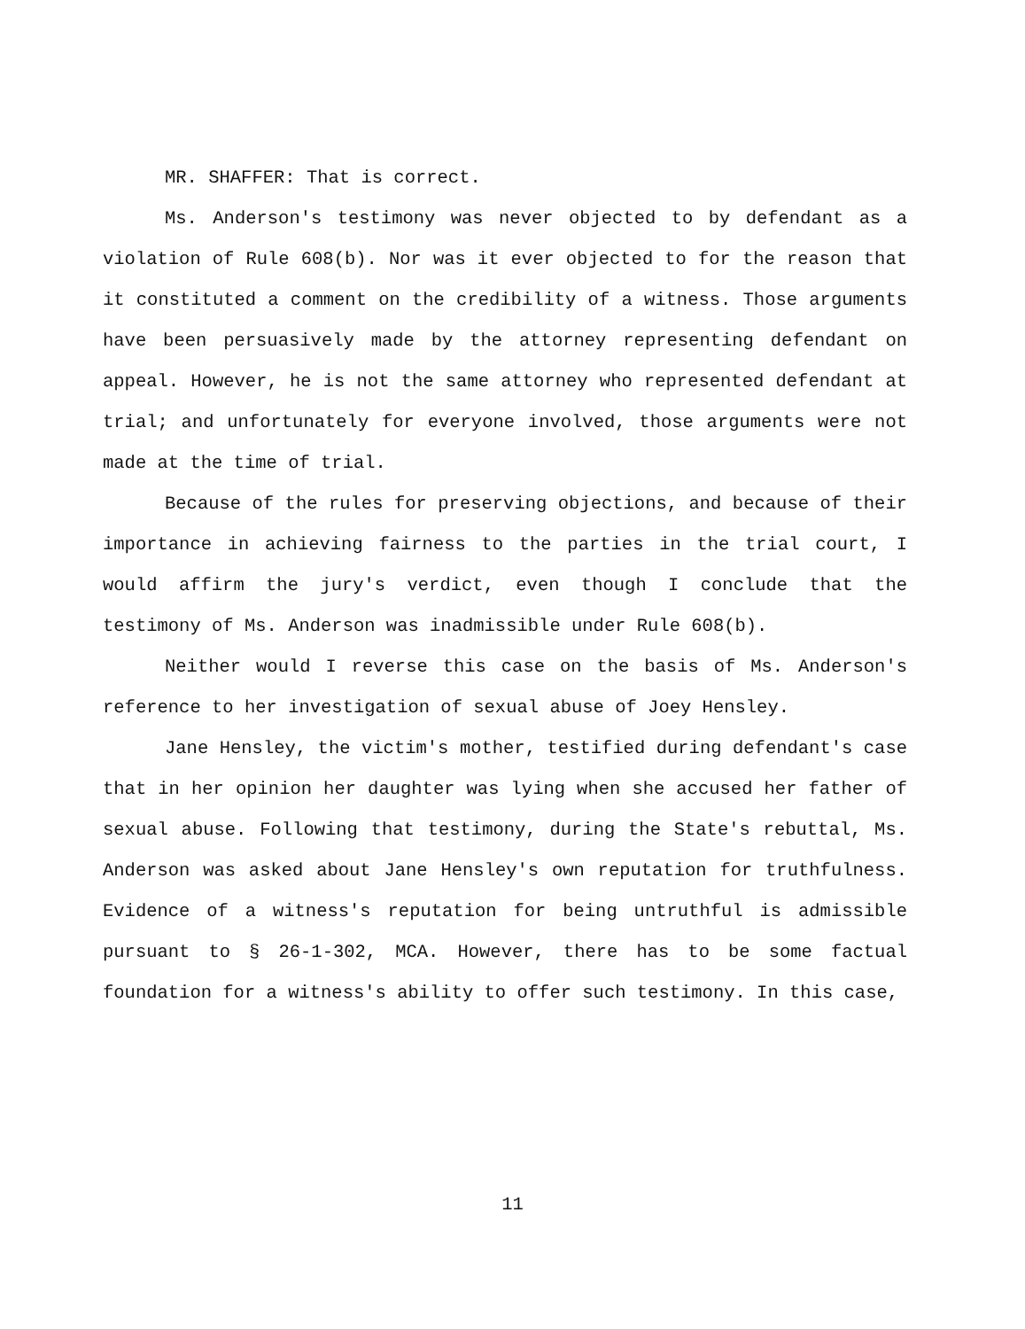MR. SHAFFER: That is correct.
Ms. Anderson's testimony was never objected to by defendant as a violation of Rule 608(b). Nor was it ever objected to for the reason that it constituted a comment on the credibility of a witness. Those arguments have been persuasively made by the attorney representing defendant on appeal. However, he is not the same attorney who represented defendant at trial; and unfortunately for everyone involved, those arguments were not made at the time of trial.
Because of the rules for preserving objections, and because of their importance in achieving fairness to the parties in the trial court, I would affirm the jury's verdict, even though I conclude that the testimony of Ms. Anderson was inadmissible under Rule 608(b).
Neither would I reverse this case on the basis of Ms. Anderson's reference to her investigation of sexual abuse of Joey Hensley.
Jane Hensley, the victim's mother, testified during defendant's case that in her opinion her daughter was lying when she accused her father of sexual abuse. Following that testimony, during the State's rebuttal, Ms. Anderson was asked about Jane Hensley's own reputation for truthfulness. Evidence of a witness's reputation for being untruthful is admissible pursuant to § 26-1-302, MCA. However, there has to be some factual foundation for a witness's ability to offer such testimony. In this case,
11